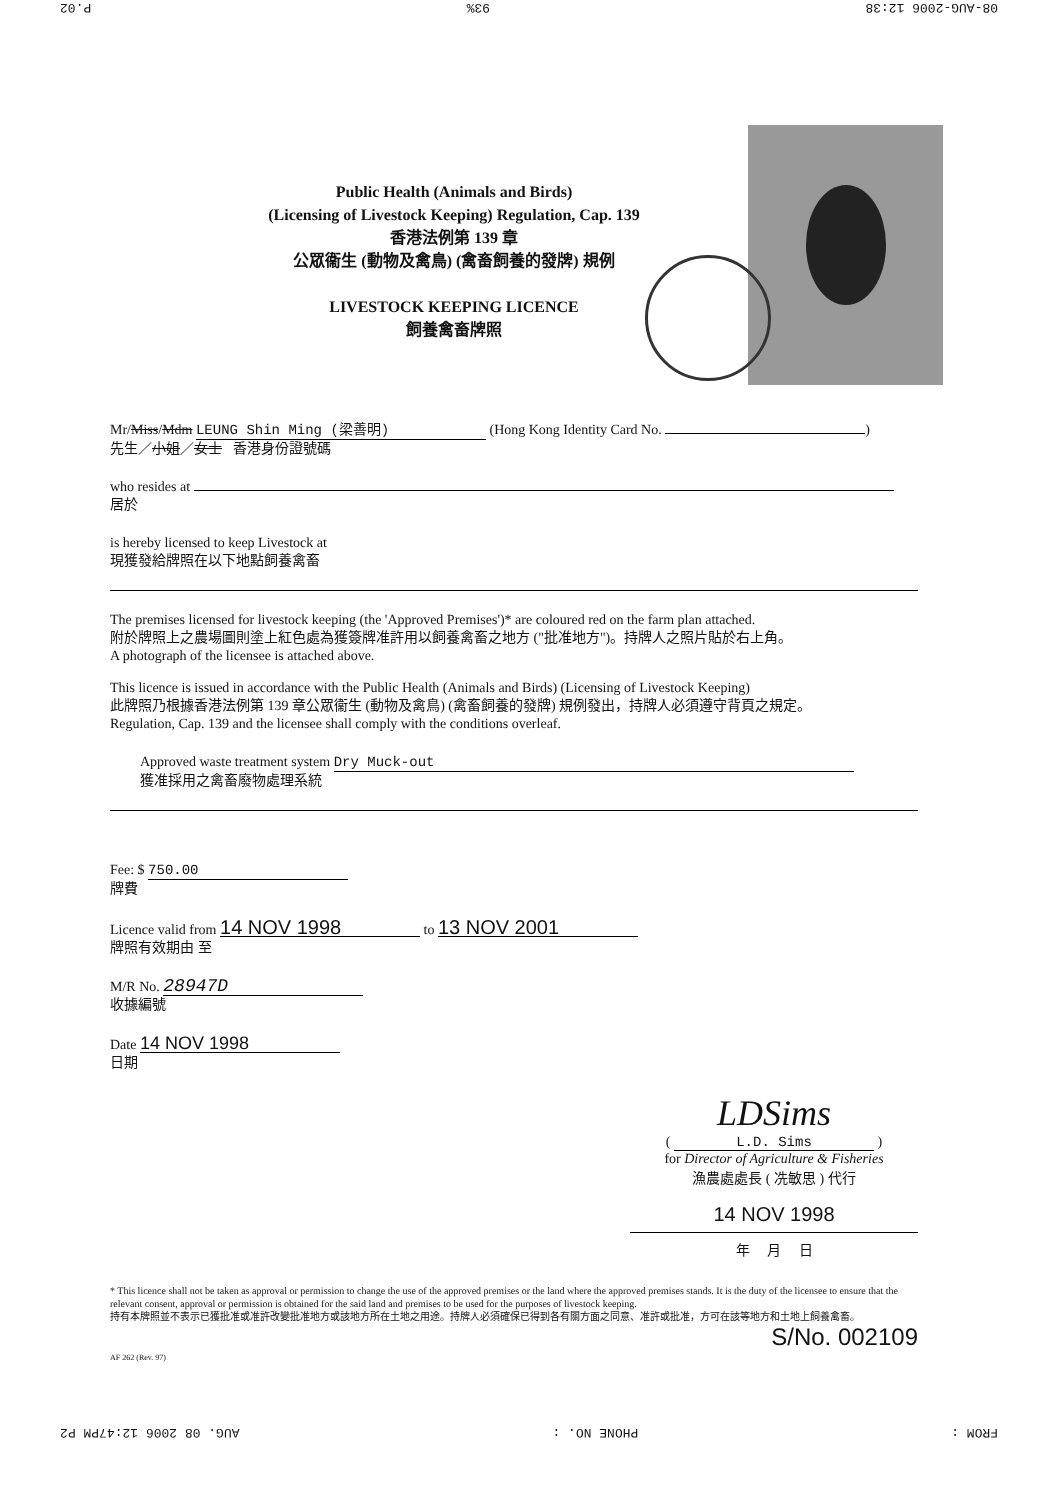08-AUG-2006 12:38 93% P.02
Public Health (Animals and Birds)
(Licensing of Livestock Keeping) Regulation, Cap. 139
香港法例第 139 章
公眾衞生 (動物及禽鳥) (禽畜飼養的發牌) 規例
LIVESTOCK KEEPING LICENCE
飼養禽畜牌照
Mr/Miss/Mdm LEUNG Shin Ming (梁善明) (Hong Kong Identity Card No. )
先生／小姐／女士 香港身份證號碼
who resides at
居於
is hereby licensed to keep Livestock at
現獲發給牌照在以下地點飼養禽畜
The premises licensed for livestock keeping (the 'Approved Premises')* are coloured red on the farm plan attached.
附於牌照上之農場圖則塗上紅色處為獲簽牌准許用以飼養禽畜之地方 ("批准地方")。持牌人之照片貼於右上角。
A photograph of the licensee is attached above.
This licence is issued in accordance with the Public Health (Animals and Birds) (Licensing of Livestock Keeping)
此牌照乃根據香港法例第 139 章公眾衞生 (動物及禽鳥) (禽畜飼養的發牌) 規例發出，持牌人必須遵守背頁之規定。
Regulation, Cap. 139 and the licensee shall comply with the conditions overleaf.
Approved waste treatment system Dry Muck-out
獲准採用之禽畜廢物處理系統
Fee: $ 750.00
牌費
Licence valid from 14 NOV 1998 to 13 NOV 2001
牌照有效期由 至
M/R No. 28947D
收據編號
Date 14 NOV 1998
日期
LDSims
( L.D. Sims )
for Director of Agriculture & Fisheries
漁農處處長 ( 冼敏思 ) 代行
14 NOV 1998
年 月 日
* This licence shall not be taken as approval or permission to change the use of the approved premises or the land where the approved premises stands. It is the duty of the licensee to ensure that the relevant consent, approval or permission is obtained for the said land and premises to be used for the purposes of livestock keeping.
持有本牌照並不表示已獲批准或准許改變批准地方或該地方所在土地之用途。持牌人必須確保已得到各有關方面之同意、准許或批准，方可在該等地方和土地上飼養禽畜。
S/No. 002109
AF 262 (Rev. 97)
FROM : PHONE NO. : AUG. 08 2006 12:47PM P2